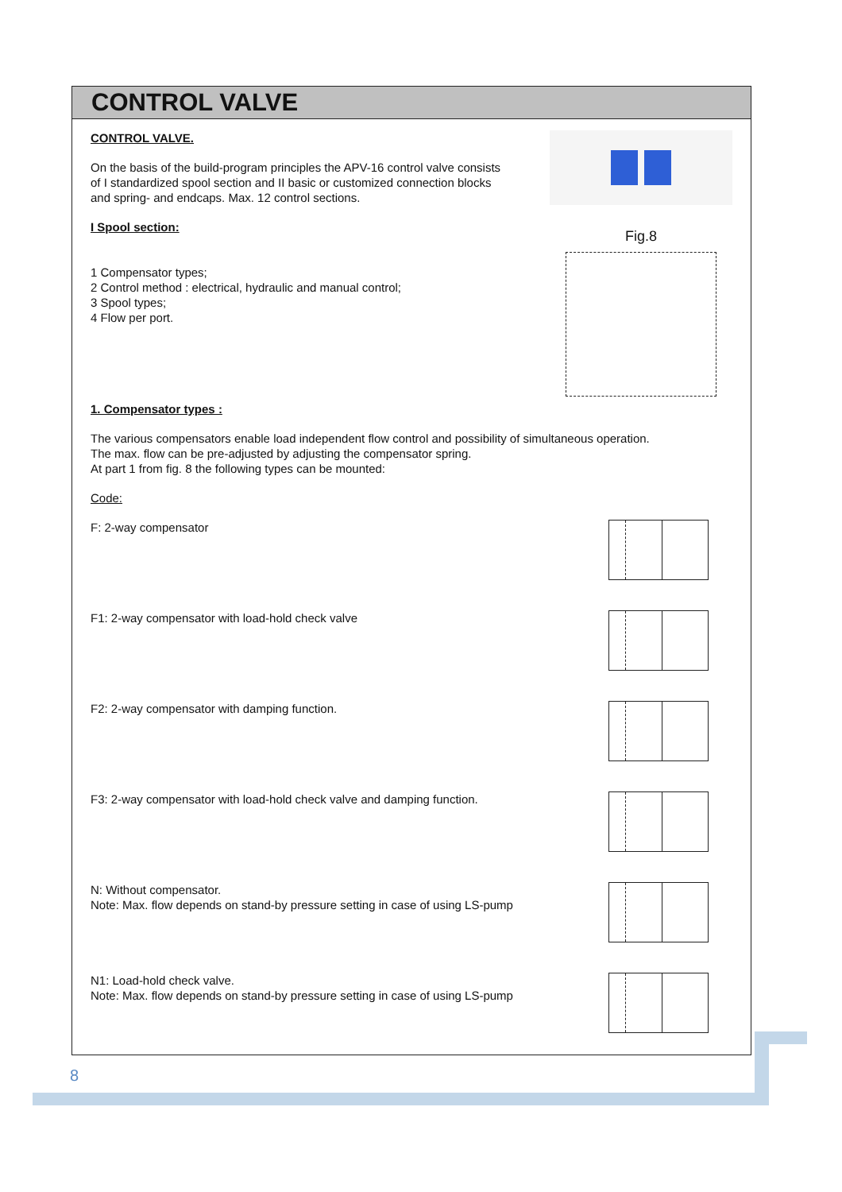CONTROL VALVE
Fig.8
CONTROL VALVE.
On the basis of the build-program principles the APV-16 control valve consists
of I standardized spool section and II basic or customized connection blocks
and spring- and endcaps. Max. 12 control sections.
I Spool section:
1 Compensator types;
2 Control method : electrical, hydraulic and manual control;
3 Spool types;
4 Flow per port.
1. Compensator types :
The various compensators enable load independent flow control and possibility of simultaneous operation.
The max. flow can be pre-adjusted by adjusting the compensator spring.
At part 1 from fig. 8 the following types can be mounted:
Code:
F: 2-way compensator
F1: 2-way compensator with load-hold check valve
F2: 2-way compensator with damping function.
F3: 2-way compensator with load-hold check valve and damping function.
N: Without compensator.
Note: Max. flow depends on stand-by pressure setting in case of using LS-pump
N1: Load-hold check valve.
Note: Max. flow depends on stand-by pressure setting in case of using LS-pump
8